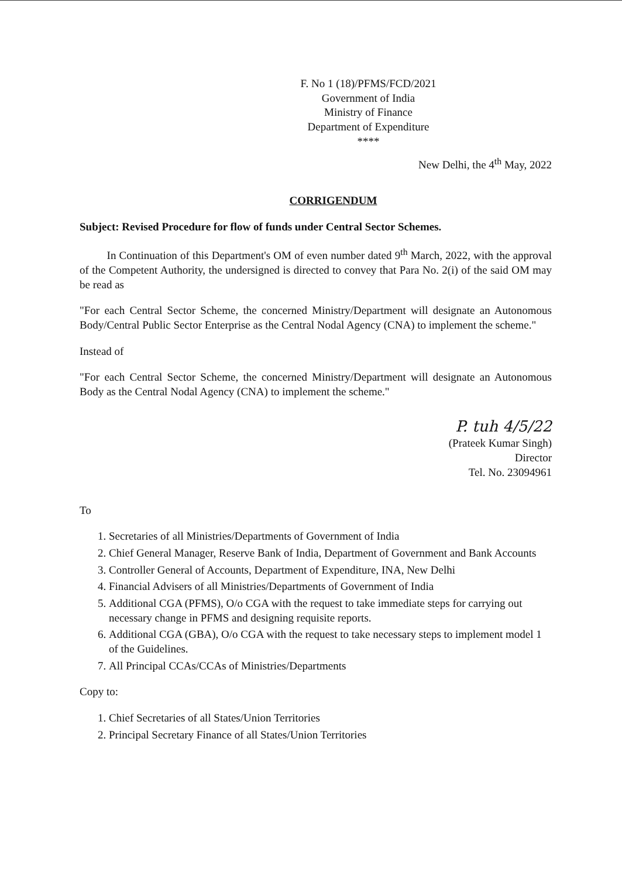F. No 1 (18)/PFMS/FCD/2021
Government of India
Ministry of Finance
Department of Expenditure
****
New Delhi, the 4<sup>th</sup> May, 2022
CORRIGENDUM
Subject: Revised Procedure for flow of funds under Central Sector Schemes.
In Continuation of this Department's OM of even number dated 9<sup>th</sup> March, 2022, with the approval of the Competent Authority, the undersigned is directed to convey that Para No. 2(i) of the said OM may be read as
"For each Central Sector Scheme, the concerned Ministry/Department will designate an Autonomous Body/Central Public Sector Enterprise as the Central Nodal Agency (CNA) to implement the scheme."
Instead of
"For each Central Sector Scheme, the concerned Ministry/Department will designate an Autonomous Body as the Central Nodal Agency (CNA) to implement the scheme."
P. tuh 4/5/22
(Prateek Kumar Singh)
Director
Tel. No. 23094961
To
1. Secretaries of all Ministries/Departments of Government of India
2. Chief General Manager, Reserve Bank of India, Department of Government and Bank Accounts
3. Controller General of Accounts, Department of Expenditure, INA, New Delhi
4. Financial Advisers of all Ministries/Departments of Government of India
5. Additional CGA (PFMS), O/o CGA with the request to take immediate steps for carrying out necessary change in PFMS and designing requisite reports.
6. Additional CGA (GBA), O/o CGA with the request to take necessary steps to implement model 1 of the Guidelines.
7. All Principal CCAs/CCAs of Ministries/Departments
Copy to:
1. Chief Secretaries of all States/Union Territories
2. Principal Secretary Finance of all States/Union Territories